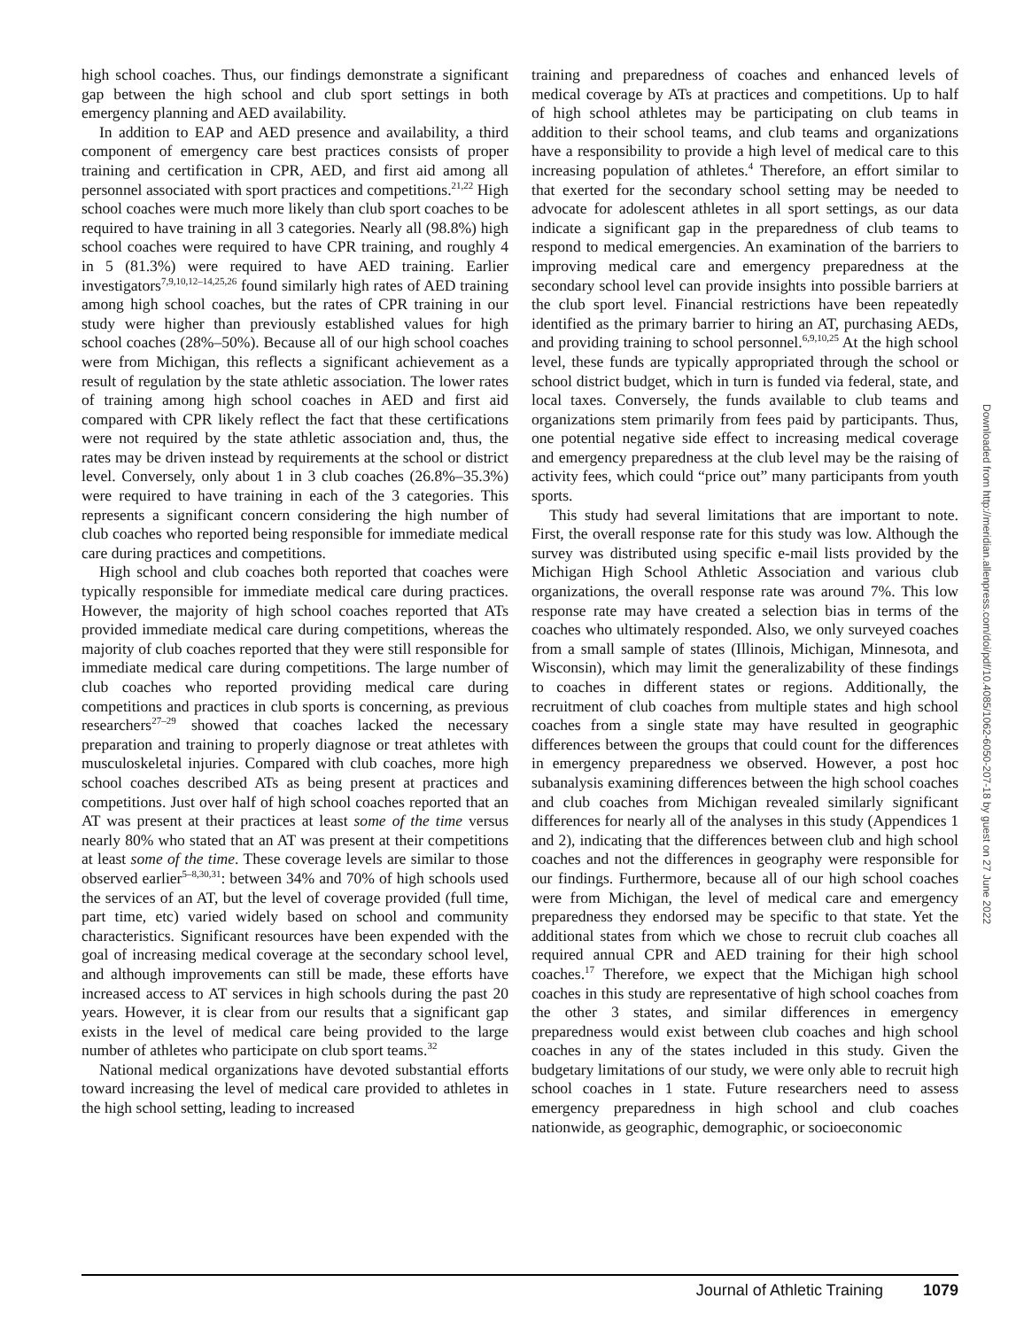high school coaches. Thus, our findings demonstrate a significant gap between the high school and club sport settings in both emergency planning and AED availability.
In addition to EAP and AED presence and availability, a third component of emergency care best practices consists of proper training and certification in CPR, AED, and first aid among all personnel associated with sport practices and competitions.<sup>21,22</sup> High school coaches were much more likely than club sport coaches to be required to have training in all 3 categories. Nearly all (98.8%) high school coaches were required to have CPR training, and roughly 4 in 5 (81.3%) were required to have AED training. Earlier investigators<sup>7,9,10,12–14,25,26</sup> found similarly high rates of AED training among high school coaches, but the rates of CPR training in our study were higher than previously established values for high school coaches (28%–50%). Because all of our high school coaches were from Michigan, this reflects a significant achievement as a result of regulation by the state athletic association. The lower rates of training among high school coaches in AED and first aid compared with CPR likely reflect the fact that these certifications were not required by the state athletic association and, thus, the rates may be driven instead by requirements at the school or district level. Conversely, only about 1 in 3 club coaches (26.8%–35.3%) were required to have training in each of the 3 categories. This represents a significant concern considering the high number of club coaches who reported being responsible for immediate medical care during practices and competitions.
High school and club coaches both reported that coaches were typically responsible for immediate medical care during practices. However, the majority of high school coaches reported that ATs provided immediate medical care during competitions, whereas the majority of club coaches reported that they were still responsible for immediate medical care during competitions. The large number of club coaches who reported providing medical care during competitions and practices in club sports is concerning, as previous researchers<sup>27–29</sup> showed that coaches lacked the necessary preparation and training to properly diagnose or treat athletes with musculoskeletal injuries. Compared with club coaches, more high school coaches described ATs as being present at practices and competitions. Just over half of high school coaches reported that an AT was present at their practices at least some of the time versus nearly 80% who stated that an AT was present at their competitions at least some of the time. These coverage levels are similar to those observed earlier<sup>5–8,30,31</sup>: between 34% and 70% of high schools used the services of an AT, but the level of coverage provided (full time, part time, etc) varied widely based on school and community characteristics. Significant resources have been expended with the goal of increasing medical coverage at the secondary school level, and although improvements can still be made, these efforts have increased access to AT services in high schools during the past 20 years. However, it is clear from our results that a significant gap exists in the level of medical care being provided to the large number of athletes who participate on club sport teams.<sup>32</sup>
National medical organizations have devoted substantial efforts toward increasing the level of medical care provided to athletes in the high school setting, leading to increased
training and preparedness of coaches and enhanced levels of medical coverage by ATs at practices and competitions. Up to half of high school athletes may be participating on club teams in addition to their school teams, and club teams and organizations have a responsibility to provide a high level of medical care to this increasing population of athletes.<sup>4</sup> Therefore, an effort similar to that exerted for the secondary school setting may be needed to advocate for adolescent athletes in all sport settings, as our data indicate a significant gap in the preparedness of club teams to respond to medical emergencies. An examination of the barriers to improving medical care and emergency preparedness at the secondary school level can provide insights into possible barriers at the club sport level. Financial restrictions have been repeatedly identified as the primary barrier to hiring an AT, purchasing AEDs, and providing training to school personnel.<sup>6,9,10,25</sup> At the high school level, these funds are typically appropriated through the school or school district budget, which in turn is funded via federal, state, and local taxes. Conversely, the funds available to club teams and organizations stem primarily from fees paid by participants. Thus, one potential negative side effect to increasing medical coverage and emergency preparedness at the club level may be the raising of activity fees, which could “price out” many participants from youth sports.
This study had several limitations that are important to note. First, the overall response rate for this study was low. Although the survey was distributed using specific e-mail lists provided by the Michigan High School Athletic Association and various club organizations, the overall response rate was around 7%. This low response rate may have created a selection bias in terms of the coaches who ultimately responded. Also, we only surveyed coaches from a small sample of states (Illinois, Michigan, Minnesota, and Wisconsin), which may limit the generalizability of these findings to coaches in different states or regions. Additionally, the recruitment of club coaches from multiple states and high school coaches from a single state may have resulted in geographic differences between the groups that could count for the differences in emergency preparedness we observed. However, a post hoc subanalysis examining differences between the high school coaches and club coaches from Michigan revealed similarly significant differences for nearly all of the analyses in this study (Appendices 1 and 2), indicating that the differences between club and high school coaches and not the differences in geography were responsible for our findings. Furthermore, because all of our high school coaches were from Michigan, the level of medical care and emergency preparedness they endorsed may be specific to that state. Yet the additional states from which we chose to recruit club coaches all required annual CPR and AED training for their high school coaches.<sup>17</sup> Therefore, we expect that the Michigan high school coaches in this study are representative of high school coaches from the other 3 states, and similar differences in emergency preparedness would exist between club coaches and high school coaches in any of the states included in this study. Given the budgetary limitations of our study, we were only able to recruit high school coaches in 1 state. Future researchers need to assess emergency preparedness in high school and club coaches nationwide, as geographic, demographic, or socioeconomic
Downloaded from http://meridian.allenpress.com/doi/pdf/10.4085/1062-6050-207-18 by guest on 27 June 2022
Journal of Athletic Training 1079